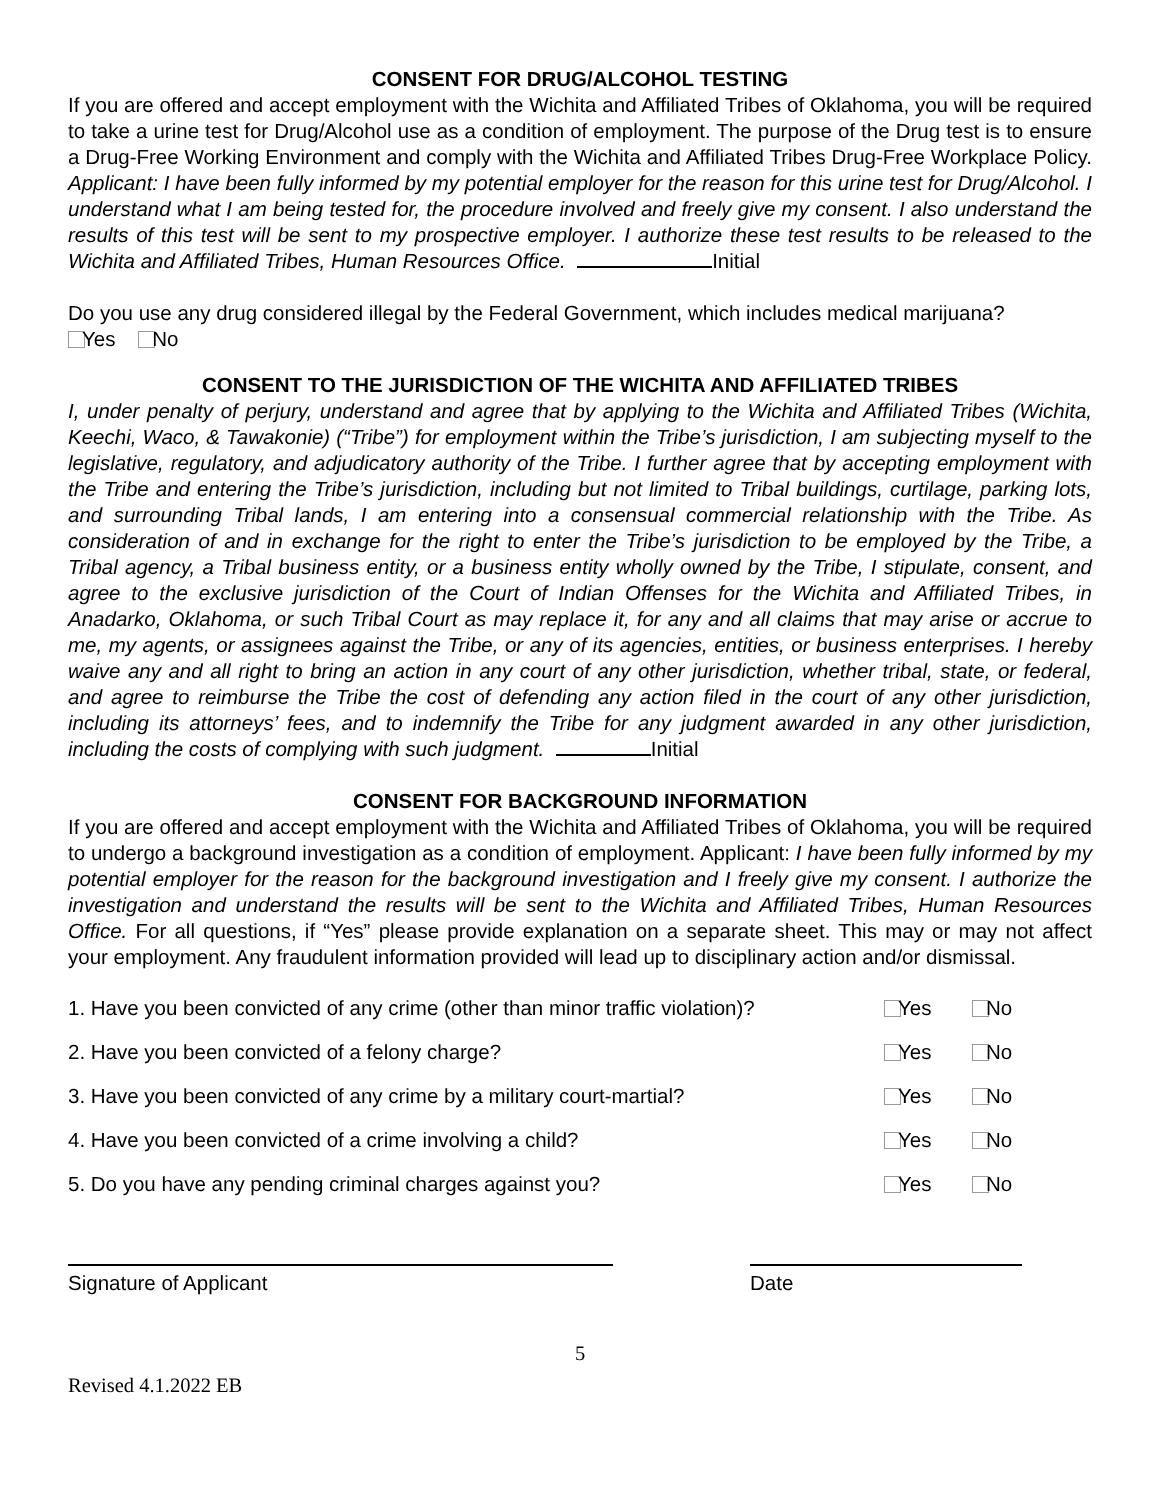CONSENT FOR DRUG/ALCOHOL TESTING
If you are offered and accept employment with the Wichita and Affiliated Tribes of Oklahoma, you will be required to take a urine test for Drug/Alcohol use as a condition of employment. The purpose of the Drug test is to ensure a Drug-Free Working Environment and comply with the Wichita and Affiliated Tribes Drug-Free Workplace Policy. Applicant: I have been fully informed by my potential employer for the reason for this urine test for Drug/Alcohol. I understand what I am being tested for, the procedure involved and freely give my consent. I also understand the results of this test will be sent to my prospective employer. I authorize these test results to be released to the Wichita and Affiliated Tribes, Human Resources Office. Initial
Do you use any drug considered illegal by the Federal Government, which includes medical marijuana?
Yes No
CONSENT TO THE JURISDICTION OF THE WICHITA AND AFFILIATED TRIBES
I, under penalty of perjury, understand and agree that by applying to the Wichita and Affiliated Tribes (Wichita, Keechi, Waco, & Tawakonie) (“Tribe”) for employment within the Tribe’s jurisdiction, I am subjecting myself to the legislative, regulatory, and adjudicatory authority of the Tribe. I further agree that by accepting employment with the Tribe and entering the Tribe’s jurisdiction, including but not limited to Tribal buildings, curtilage, parking lots, and surrounding Tribal lands, I am entering into a consensual commercial relationship with the Tribe. As consideration of and in exchange for the right to enter the Tribe’s jurisdiction to be employed by the Tribe, a Tribal agency, a Tribal business entity, or a business entity wholly owned by the Tribe, I stipulate, consent, and agree to the exclusive jurisdiction of the Court of Indian Offenses for the Wichita and Affiliated Tribes, in Anadarko, Oklahoma, or such Tribal Court as may replace it, for any and all claims that may arise or accrue to me, my agents, or assignees against the Tribe, or any of its agencies, entities, or business enterprises. I hereby waive any and all right to bring an action in any court of any other jurisdiction, whether tribal, state, or federal, and agree to reimburse the Tribe the cost of defending any action filed in the court of any other jurisdiction, including its attorneys’ fees, and to indemnify the Tribe for any judgment awarded in any other jurisdiction, including the costs of complying with such judgment. Initial
CONSENT FOR BACKGROUND INFORMATION
If you are offered and accept employment with the Wichita and Affiliated Tribes of Oklahoma, you will be required to undergo a background investigation as a condition of employment. Applicant: I have been fully informed by my potential employer for the reason for the background investigation and I freely give my consent. I authorize the investigation and understand the results will be sent to the Wichita and Affiliated Tribes, Human Resources Office. For all questions, if “Yes” please provide explanation on a separate sheet. This may or may not affect your employment. Any fraudulent information provided will lead up to disciplinary action and/or dismissal.
1. Have you been convicted of any crime (other than minor traffic violation)? Yes No
2. Have you been convicted of a felony charge? Yes No
3. Have you been convicted of any crime by a military court-martial? Yes No
4. Have you been convicted of a crime involving a child? Yes No
5. Do you have any pending criminal charges against you? Yes No
Signature of Applicant Date
5
Revised 4.1.2022 EB